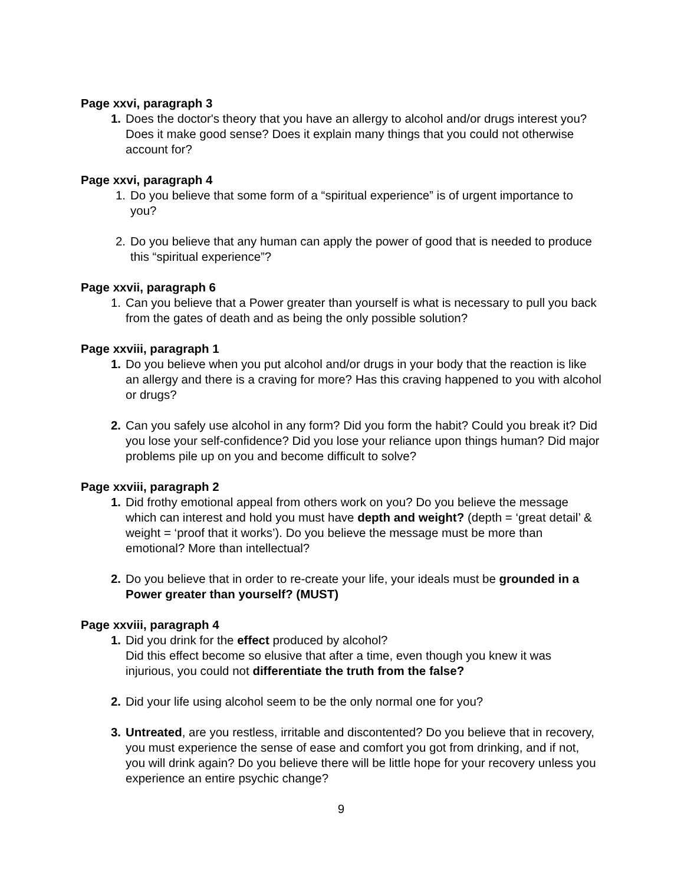Page xxvi, paragraph 3
1. Does the doctor's theory that you have an allergy to alcohol and/or drugs interest you? Does it make good sense? Does it explain many things that you could not otherwise account for?
Page xxvi, paragraph 4
1. Do you believe that some form of a “spiritual experience” is of urgent importance to you?
2. Do you believe that any human can apply the power of good that is needed to produce this “spiritual experience”?
Page xxvii, paragraph 6
1. Can you believe that a Power greater than yourself is what is necessary to pull you back from the gates of death and as being the only possible solution?
Page xxviii, paragraph 1
1. Do you believe when you put alcohol and/or drugs in your body that the reaction is like an allergy and there is a craving for more? Has this craving happened to you with alcohol or drugs?
2. Can you safely use alcohol in any form? Did you form the habit? Could you break it? Did you lose your self-confidence? Did you lose your reliance upon things human? Did major problems pile up on you and become difficult to solve?
Page xxviii, paragraph 2
1. Did frothy emotional appeal from others work on you? Do you believe the message which can interest and hold you must have depth and weight? (depth = ‘great detail’ & weight = ‘proof that it works’). Do you believe the message must be more than emotional? More than intellectual?
2. Do you believe that in order to re-create your life, your ideals must be grounded in a Power greater than yourself? (MUST)
Page xxviii, paragraph 4
1. Did you drink for the effect produced by alcohol?
Did this effect become so elusive that after a time, even though you knew it was injurious, you could not differentiate the truth from the false?
2. Did your life using alcohol seem to be the only normal one for you?
3. Untreated, are you restless, irritable and discontented? Do you believe that in recovery, you must experience the sense of ease and comfort you got from drinking, and if not, you will drink again? Do you believe there will be little hope for your recovery unless you experience an entire psychic change?
9